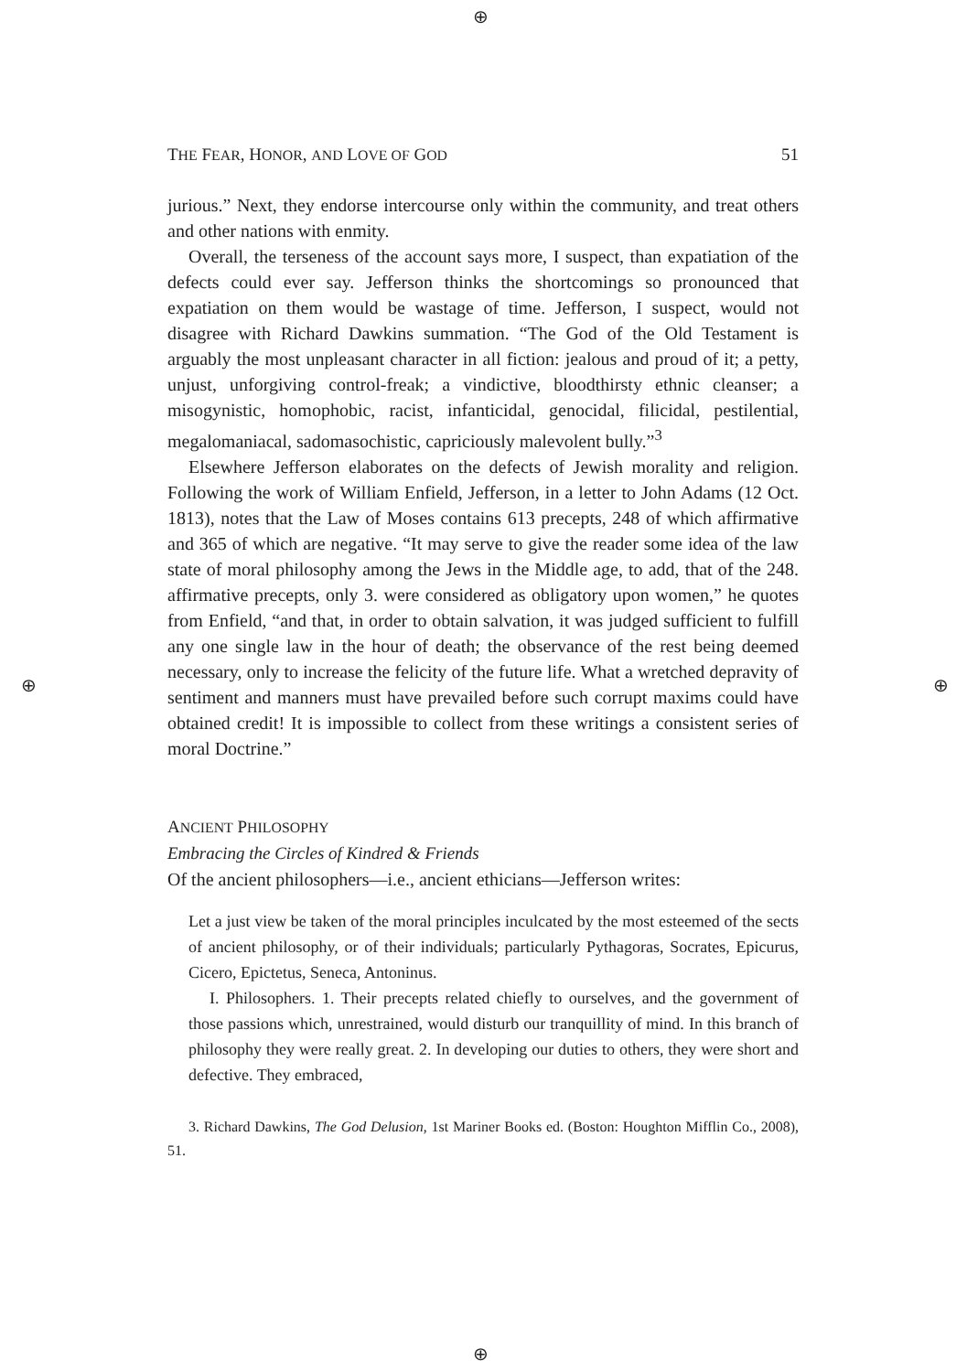⊕
⊕ ⊕
⊕
THE FEAR, HONOR, AND LOVE OF GOD 51
jurious.” Next, they endorse intercourse only within the community, and treat others and other nations with enmity.
Overall, the terseness of the account says more, I suspect, than expatiation of the defects could ever say. Jefferson thinks the shortcomings so pronounced that expatiation on them would be wastage of time. Jefferson, I suspect, would not disagree with Richard Dawkins summation. “The God of the Old Testament is arguably the most unpleasant character in all fiction: jealous and proud of it; a petty, unjust, unforgiving control-freak; a vindictive, bloodthirsty ethnic cleanser; a misogynistic, homophobic, racist, infanticidal, genocidal, filicidal, pestilential, megalomaniacal, sadomasochistic, capriciously malevolent bully.”<sup>3</sup>
Elsewhere Jefferson elaborates on the defects of Jewish morality and religion. Following the work of William Enfield, Jefferson, in a letter to John Adams (12 Oct. 1813), notes that the Law of Moses contains 613 precepts, 248 of which affirmative and 365 of which are negative. “It may serve to give the reader some idea of the law state of moral philosophy among the Jews in the Middle age, to add, that of the 248. affirmative precepts, only 3. were considered as obligatory upon women,” he quotes from Enfield, “and that, in order to obtain salvation, it was judged sufficient to fulfill any one single law in the hour of death; the observance of the rest being deemed necessary, only to increase the felicity of the future life. What a wretched depravity of sentiment and manners must have prevailed before such corrupt maxims could have obtained credit! It is impossible to collect from these writings a consistent series of moral Doctrine.”
ANCIENT PHILOSOPHY
Embracing the Circles of Kindred & Friends
Of the ancient philosophers—i.e., ancient ethicians—Jefferson writes:
Let a just view be taken of the moral principles inculcated by the most esteemed of the sects of ancient philosophy, or of their individuals; particularly Pythagoras, Socrates, Epicurus, Cicero, Epictetus, Seneca, Antoninus.
I. Philosophers. 1. Their precepts related chiefly to ourselves, and the government of those passions which, unrestrained, would disturb our tranquillity of mind. In this branch of philosophy they were really great. 2. In developing our duties to others, they were short and defective. They embraced,
3. Richard Dawkins, The God Delusion, 1st Mariner Books ed. (Boston: Houghton Mifflin Co., 2008), 51.